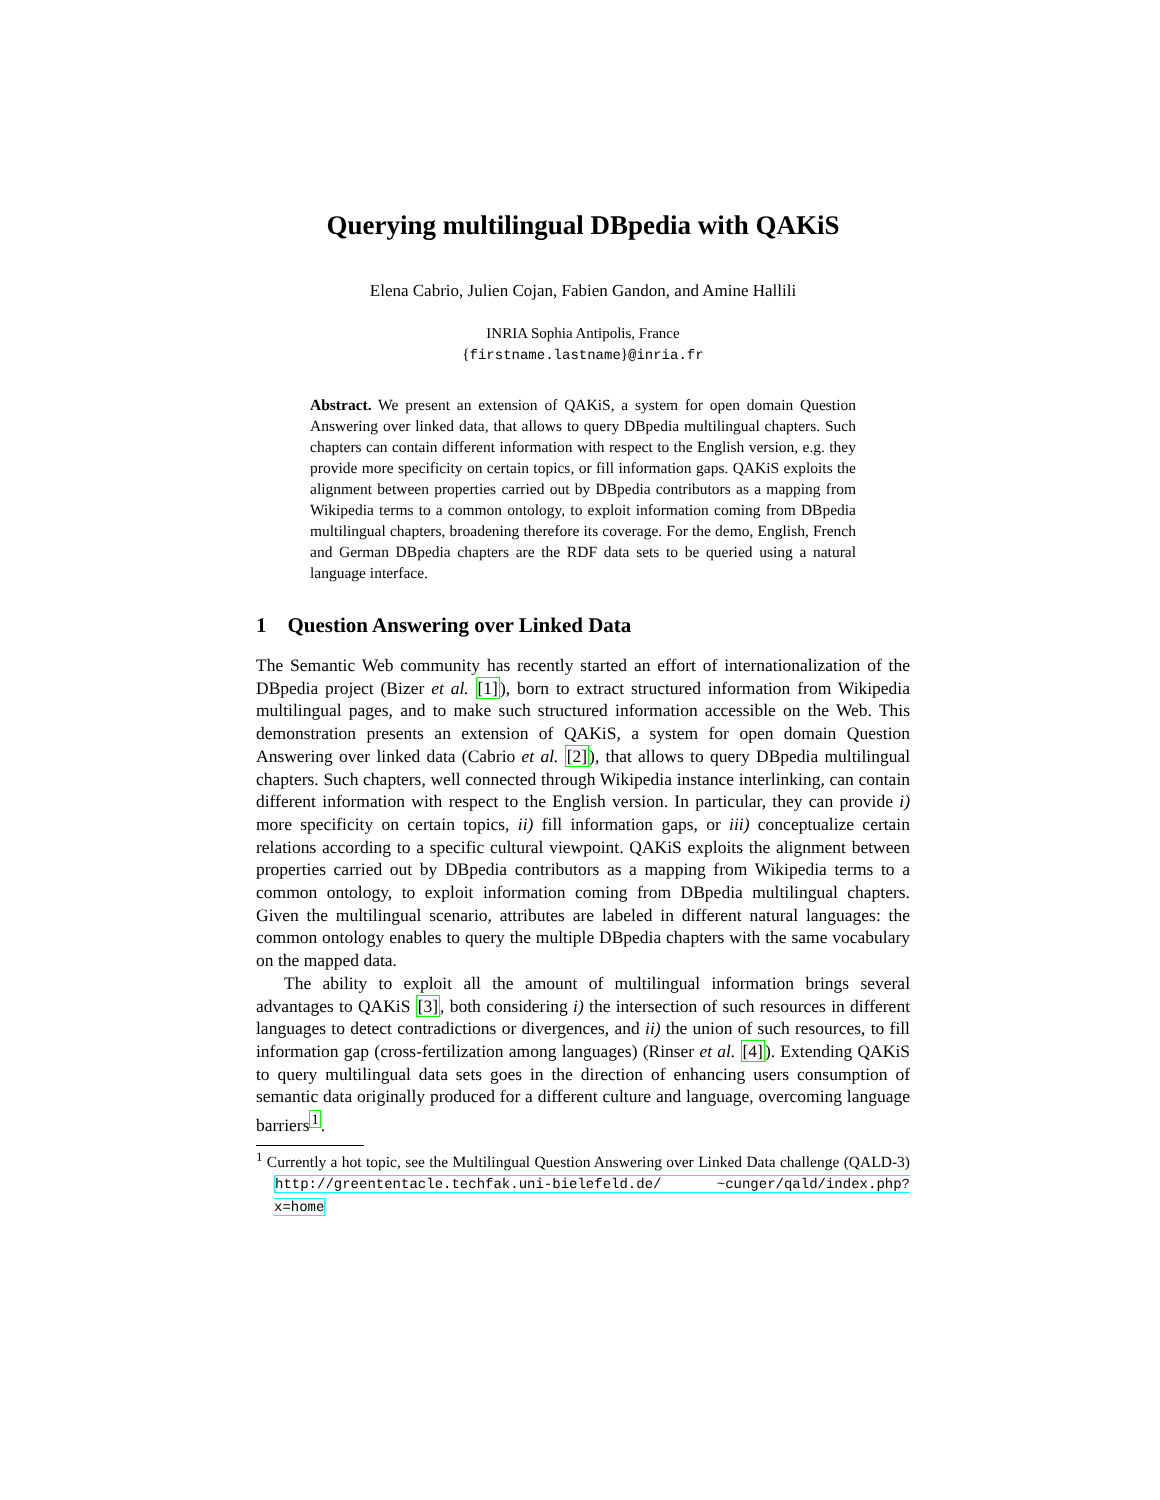Querying multilingual DBpedia with QAKiS
Elena Cabrio, Julien Cojan, Fabien Gandon, and Amine Hallili
INRIA Sophia Antipolis, France
{firstname.lastname}@inria.fr
Abstract. We present an extension of QAKiS, a system for open domain Question Answering over linked data, that allows to query DBpedia multilingual chapters. Such chapters can contain different information with respect to the English version, e.g. they provide more specificity on certain topics, or fill information gaps. QAKiS exploits the alignment between properties carried out by DBpedia contributors as a mapping from Wikipedia terms to a common ontology, to exploit information coming from DBpedia multilingual chapters, broadening therefore its coverage. For the demo, English, French and German DBpedia chapters are the RDF data sets to be queried using a natural language interface.
1 Question Answering over Linked Data
The Semantic Web community has recently started an effort of internationalization of the DBpedia project (Bizer et al. [1]), born to extract structured information from Wikipedia multilingual pages, and to make such structured information accessible on the Web. This demonstration presents an extension of QAKiS, a system for open domain Question Answering over linked data (Cabrio et al. [2]), that allows to query DBpedia multilingual chapters. Such chapters, well connected through Wikipedia instance interlinking, can contain different information with respect to the English version. In particular, they can provide i) more specificity on certain topics, ii) fill information gaps, or iii) conceptualize certain relations according to a specific cultural viewpoint. QAKiS exploits the alignment between properties carried out by DBpedia contributors as a mapping from Wikipedia terms to a common ontology, to exploit information coming from DBpedia multilingual chapters. Given the multilingual scenario, attributes are labeled in different natural languages: the common ontology enables to query the multiple DBpedia chapters with the same vocabulary on the mapped data.
The ability to exploit all the amount of multilingual information brings several advantages to QAKiS [3], both considering i) the intersection of such resources in different languages to detect contradictions or divergences, and ii) the union of such resources, to fill information gap (cross-fertilization among languages) (Rinser et al. [4]). Extending QAKiS to query multilingual data sets goes in the direction of enhancing users consumption of semantic data originally produced for a different culture and language, overcoming language barriers<sup>1</sup>.
<sup>1</sup> Currently a hot topic, see the Multilingual Question Answering over Linked Data challenge (QALD-3) http://greententacle.techfak.uni-bielefeld.de/ ~cunger/qald/index.php?x=home